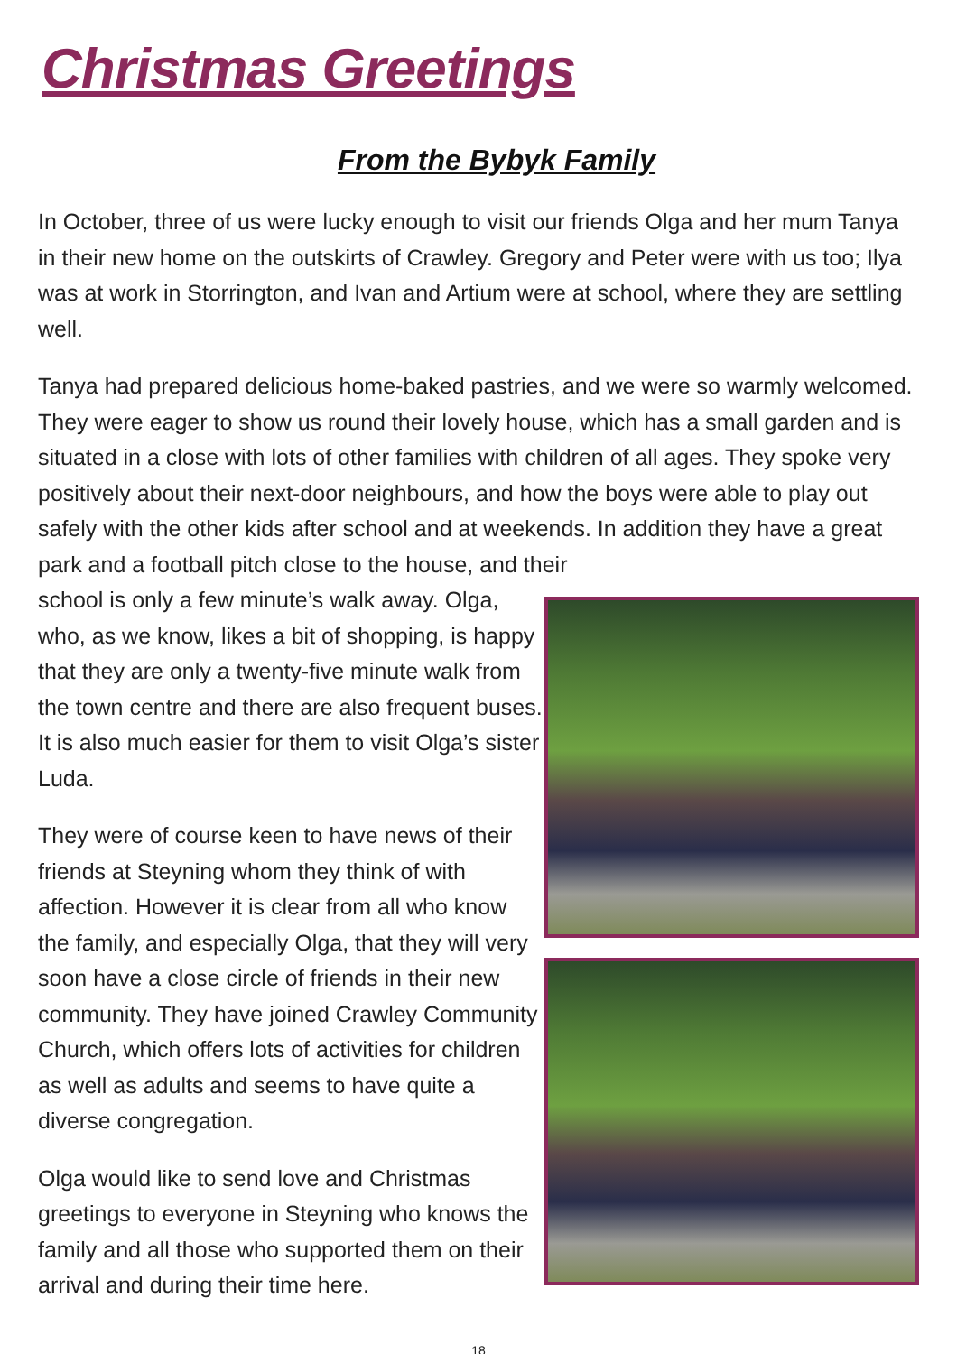Christmas Greetings
From the Bybyk Family
In October, three of us were lucky enough to visit our friends Olga and her mum Tanya in their new home on the outskirts of Crawley. Gregory and Peter were with us too; Ilya was at work in Storrington, and Ivan and Artium were at school, where they are settling well.
Tanya had prepared delicious home-baked pastries, and we were so warmly welcomed. They were eager to show us round their lovely house, which has a small garden and is situated in a close with lots of other families with children of all ages. They spoke very positively about their next-door neighbours, and how the boys were able to play out safely with the other kids after school and at weekends. In addition they have a great park and a football pitch close to the house, and their
school is only a few minute’s walk away. Olga, who, as we know, likes a bit of shopping, is happy that they are only a twenty-five minute walk from the town centre and there are also frequent buses. It is also much easier for them to visit Olga’s sister Luda.
They were of course keen to have news of their friends at Steyning whom they think of with affection. However it is clear from all who know the family, and especially Olga, that they will very soon have a close circle of friends in their new community. They have joined Crawley Community Church, which offers lots of activities for children as well as adults and seems to have quite a diverse congregation.
Olga would like to send love and Christmas greetings to everyone in Steyning who knows the family and all those who supported them on their arrival and during their time here.
18